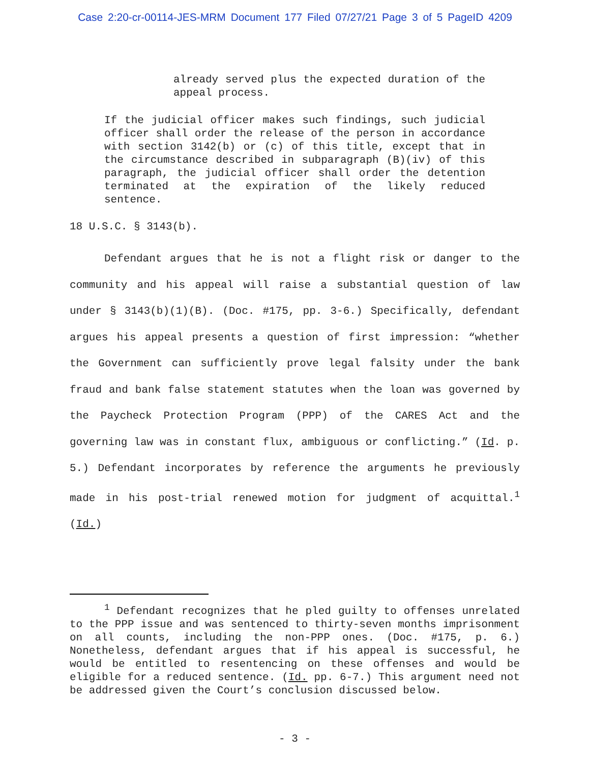Case 2:20-cr-00114-JES-MRM Document 177 Filed 07/27/21 Page 3 of 5 PageID 4209
already served plus the expected duration of the appeal process.
If the judicial officer makes such findings, such judicial officer shall order the release of the person in accordance with section 3142(b) or (c) of this title, except that in the circumstance described in subparagraph (B)(iv) of this paragraph, the judicial officer shall order the detention terminated at the expiration of the likely reduced sentence.
18 U.S.C. § 3143(b).
Defendant argues that he is not a flight risk or danger to the community and his appeal will raise a substantial question of law under § 3143(b)(1)(B). (Doc. #175, pp. 3-6.) Specifically, defendant argues his appeal presents a question of first impression: “whether the Government can sufficiently prove legal falsity under the bank fraud and bank false statement statutes when the loan was governed by the Paycheck Protection Program (PPP) of the CARES Act and the governing law was in constant flux, ambiguous or conflicting.” (Id. p. 5.) Defendant incorporates by reference the arguments he previously made in his post-trial renewed motion for judgment of acquittal.<sup>1</sup> (Id.)
<sup>1</sup> Defendant recognizes that he pled guilty to offenses unrelated to the PPP issue and was sentenced to thirty-seven months imprisonment on all counts, including the non-PPP ones. (Doc. #175, p. 6.) Nonetheless, defendant argues that if his appeal is successful, he would be entitled to resentencing on these offenses and would be eligible for a reduced sentence. (Id. pp. 6-7.) This argument need not be addressed given the Court’s conclusion discussed below.
- 3 -